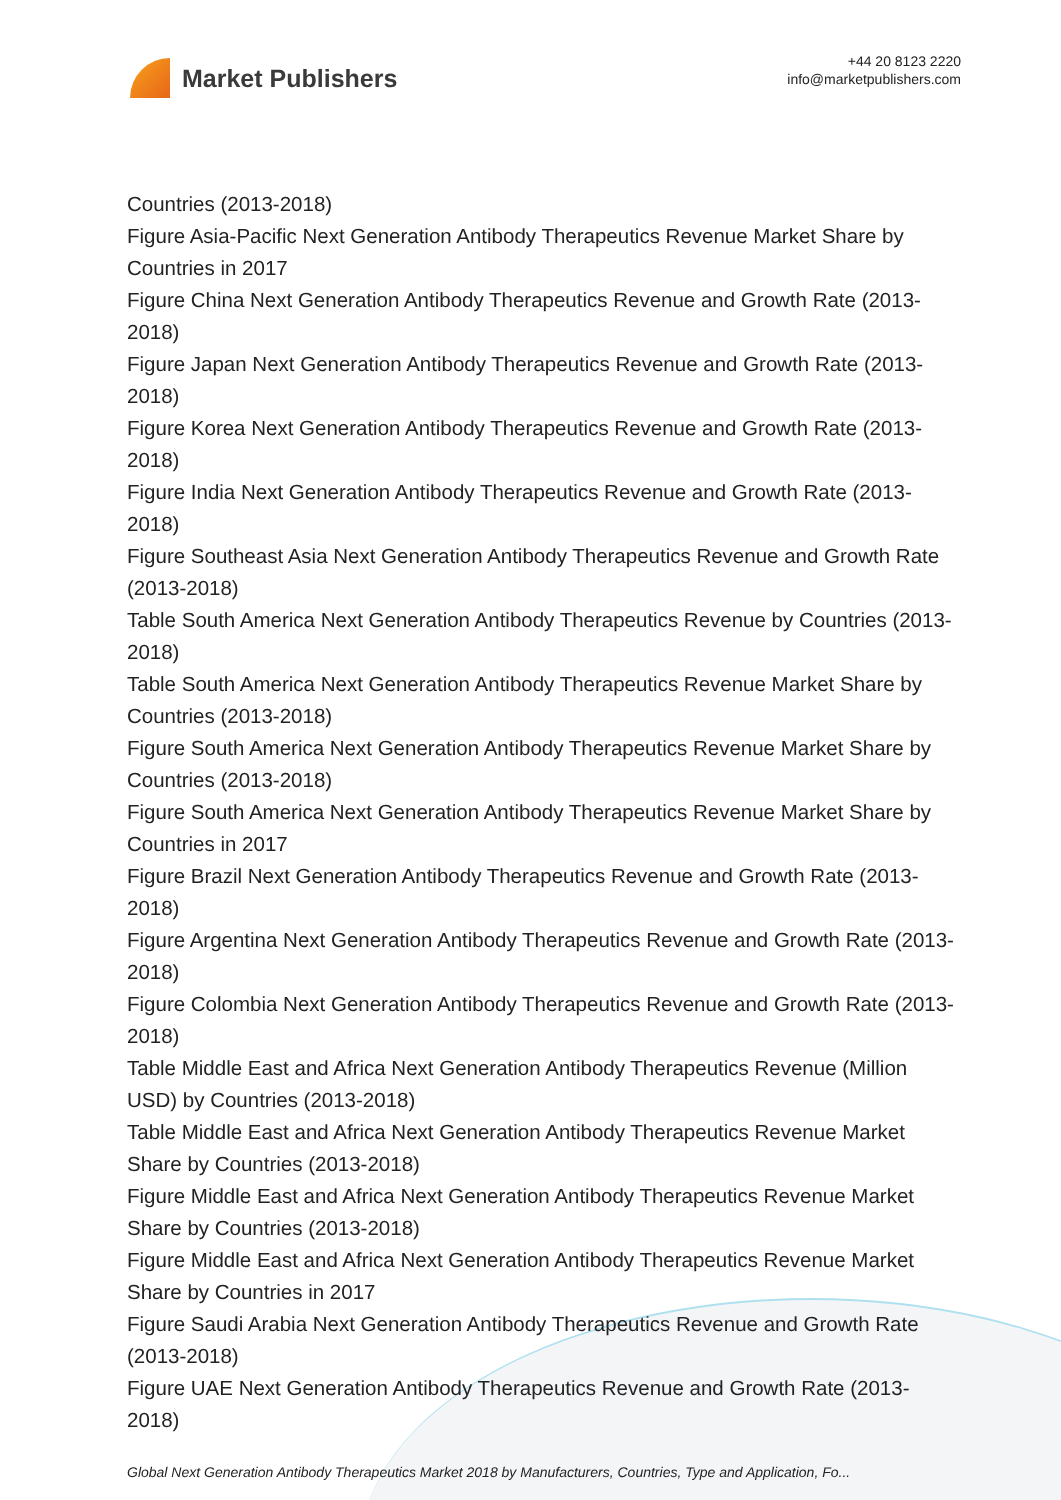Market Publishers
+44 20 8123 2220
info@marketpublishers.com
Countries (2013-2018)
Figure Asia-Pacific Next Generation Antibody Therapeutics Revenue Market Share by Countries in 2017
Figure China Next Generation Antibody Therapeutics Revenue and Growth Rate (2013-2018)
Figure Japan Next Generation Antibody Therapeutics Revenue and Growth Rate (2013-2018)
Figure Korea Next Generation Antibody Therapeutics Revenue and Growth Rate (2013-2018)
Figure India Next Generation Antibody Therapeutics Revenue and Growth Rate (2013-2018)
Figure Southeast Asia Next Generation Antibody Therapeutics Revenue and Growth Rate (2013-2018)
Table South America Next Generation Antibody Therapeutics Revenue by Countries (2013-2018)
Table South America Next Generation Antibody Therapeutics Revenue Market Share by Countries (2013-2018)
Figure South America Next Generation Antibody Therapeutics Revenue Market Share by Countries (2013-2018)
Figure South America Next Generation Antibody Therapeutics Revenue Market Share by Countries in 2017
Figure Brazil Next Generation Antibody Therapeutics Revenue and Growth Rate (2013-2018)
Figure Argentina Next Generation Antibody Therapeutics Revenue and Growth Rate (2013-2018)
Figure Colombia Next Generation Antibody Therapeutics Revenue and Growth Rate (2013-2018)
Table Middle East and Africa Next Generation Antibody Therapeutics Revenue (Million USD) by Countries (2013-2018)
Table Middle East and Africa Next Generation Antibody Therapeutics Revenue Market Share by Countries (2013-2018)
Figure Middle East and Africa Next Generation Antibody Therapeutics Revenue Market Share by Countries (2013-2018)
Figure Middle East and Africa Next Generation Antibody Therapeutics Revenue Market Share by Countries in 2017
Figure Saudi Arabia Next Generation Antibody Therapeutics Revenue and Growth Rate (2013-2018)
Figure UAE Next Generation Antibody Therapeutics Revenue and Growth Rate (2013-2018)
Global Next Generation Antibody Therapeutics Market 2018 by Manufacturers, Countries, Type and Application, Fo...